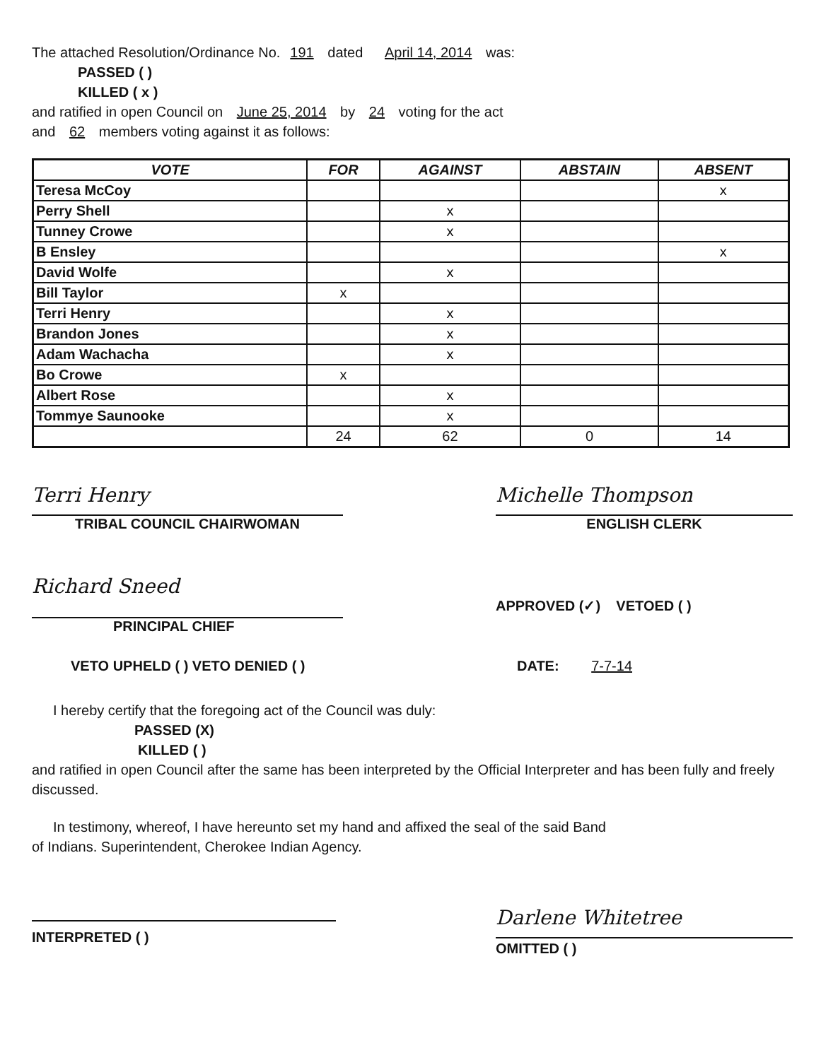The attached Resolution/Ordinance No. 191 dated April 14, 2014 was:
PASSED ( )
KILLED ( x )
and ratified in open Council on June 25, 2014 by 24 voting for the act
and 62 members voting against it as follows:
| VOTE | FOR | AGAINST | ABSTAIN | ABSENT |
| --- | --- | --- | --- | --- |
| Teresa McCoy | | | | x |
| Perry Shell | | x | | |
| Tunney Crowe | | x | | |
| B Ensley | | | | x |
| David Wolfe | | x | | |
| Bill Taylor | x | | | |
| Terri Henry | | x | | |
| Brandon Jones | | x | | |
| Adam Wachacha | | x | | |
| Bo Crowe | x | | | |
| Albert Rose | | x | | |
| Tommye Saunooke | | x | | |
| | 24 | 62 | 0 | 14 |
Terri Henry
TRIBAL COUNCIL CHAIRWOMAN
Michelle Thompson
ENGLISH CLERK
Richard Sneed
PRINCIPAL CHIEF
APPROVED (✓) VETOED ( )
VETO UPHELD ( ) VETO DENIED ( )
DATE: 7-7-14
I hereby certify that the foregoing act of the Council was duly:
PASSED (X)
KILLED ( )
and ratified in open Council after the same has been interpreted by the Official Interpreter and has been fully and freely discussed.
In testimony, whereof, I have hereunto set my hand and affixed the seal of the said Band
of Indians. Superintendent, Cherokee Indian Agency.
INTERPRETED ( )
Darlene Whitetree
OMITTED ( )